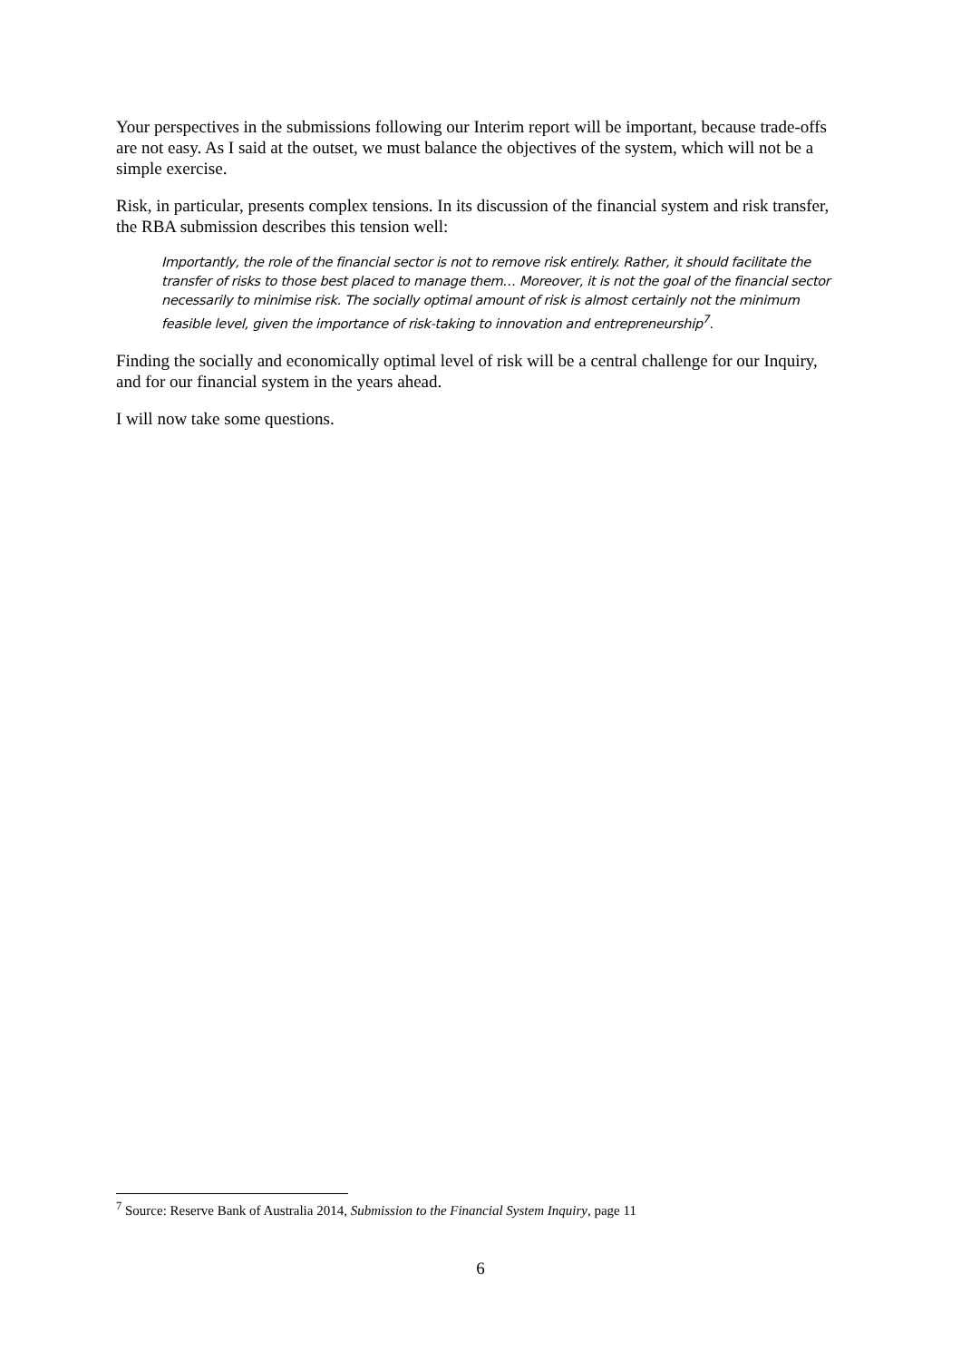Your perspectives in the submissions following our Interim report will be important, because trade-offs are not easy. As I said at the outset, we must balance the objectives of the system, which will not be a simple exercise.
Risk, in particular, presents complex tensions. In its discussion of the financial system and risk transfer, the RBA submission describes this tension well:
Importantly, the role of the financial sector is not to remove risk entirely. Rather, it should facilitate the transfer of risks to those best placed to manage them… Moreover, it is not the goal of the financial sector necessarily to minimise risk. The socially optimal amount of risk is almost certainly not the minimum feasible level, given the importance of risk-taking to innovation and entrepreneurship<sup>7</sup>.
Finding the socially and economically optimal level of risk will be a central challenge for our Inquiry, and for our financial system in the years ahead.
I will now take some questions.
<sup>7</sup> Source: Reserve Bank of Australia 2014, Submission to the Financial System Inquiry, page 11
6